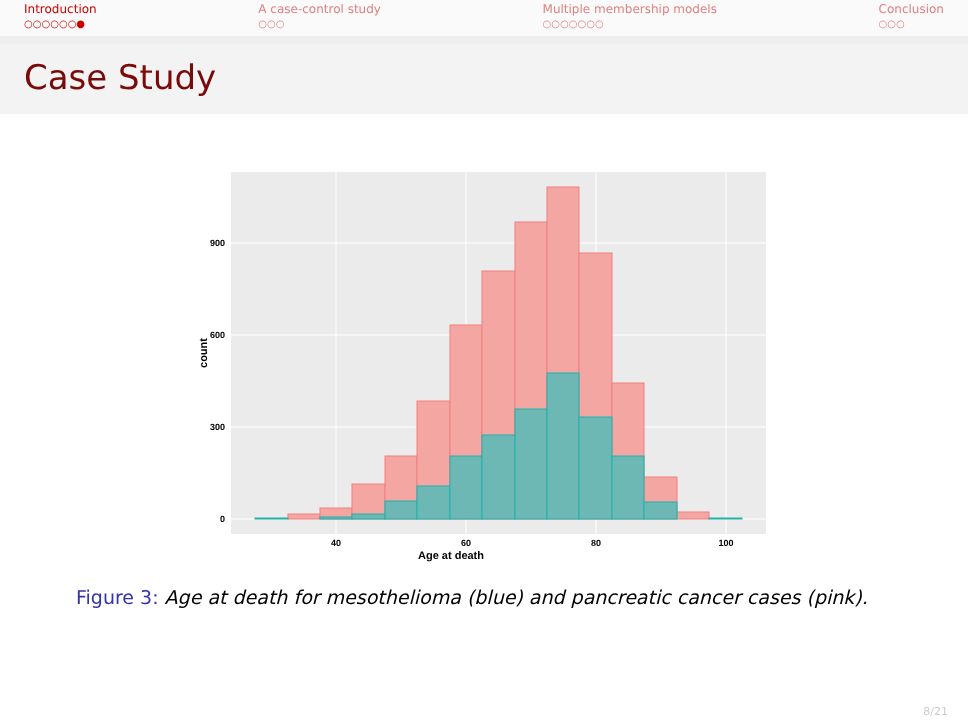Introduction
○○○○○○●
A case-control study
○○○
Multiple membership models
○○○○○○○
Conclusion
○○○
Case Study
900
600
300
0
40
60
80
100
Age at death
count
Figure 3: Age at death for mesothelioma (blue) and pancreatic cancer cases (pink).
8/21